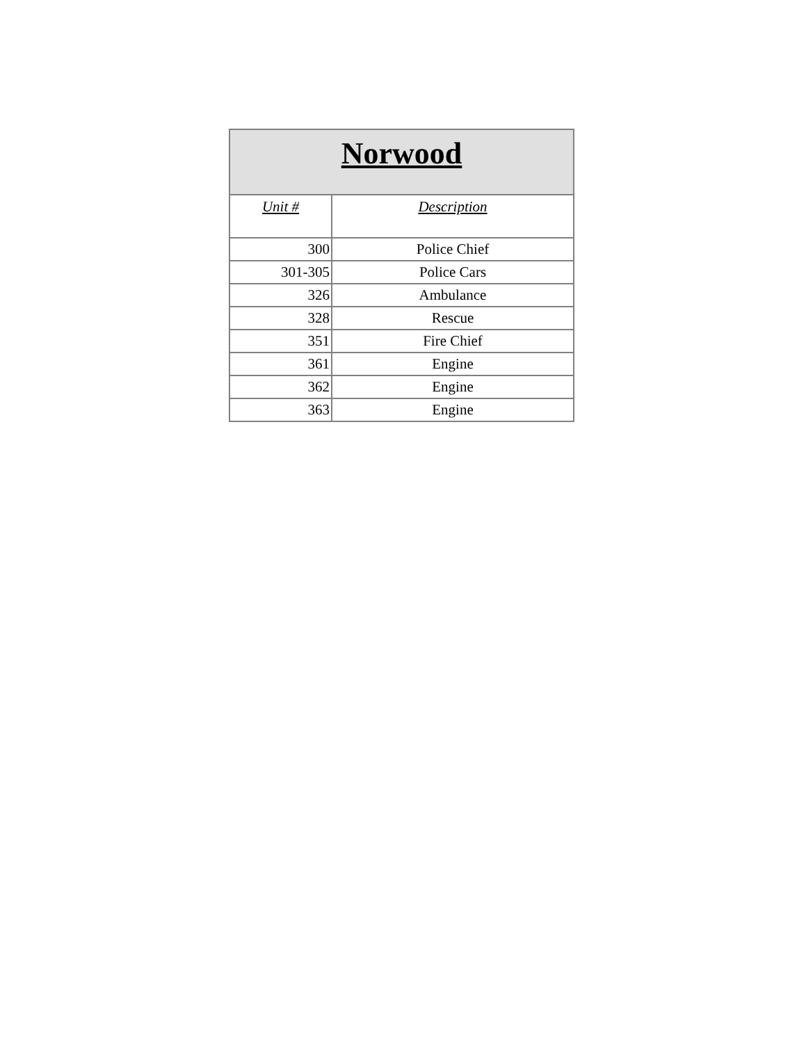| Norwood | |
| --- | --- |
| Unit # | Description |
| 300 | Police Chief |
| 301-305 | Police Cars |
| 326 | Ambulance |
| 328 | Rescue |
| 351 | Fire Chief |
| 361 | Engine |
| 362 | Engine |
| 363 | Engine |